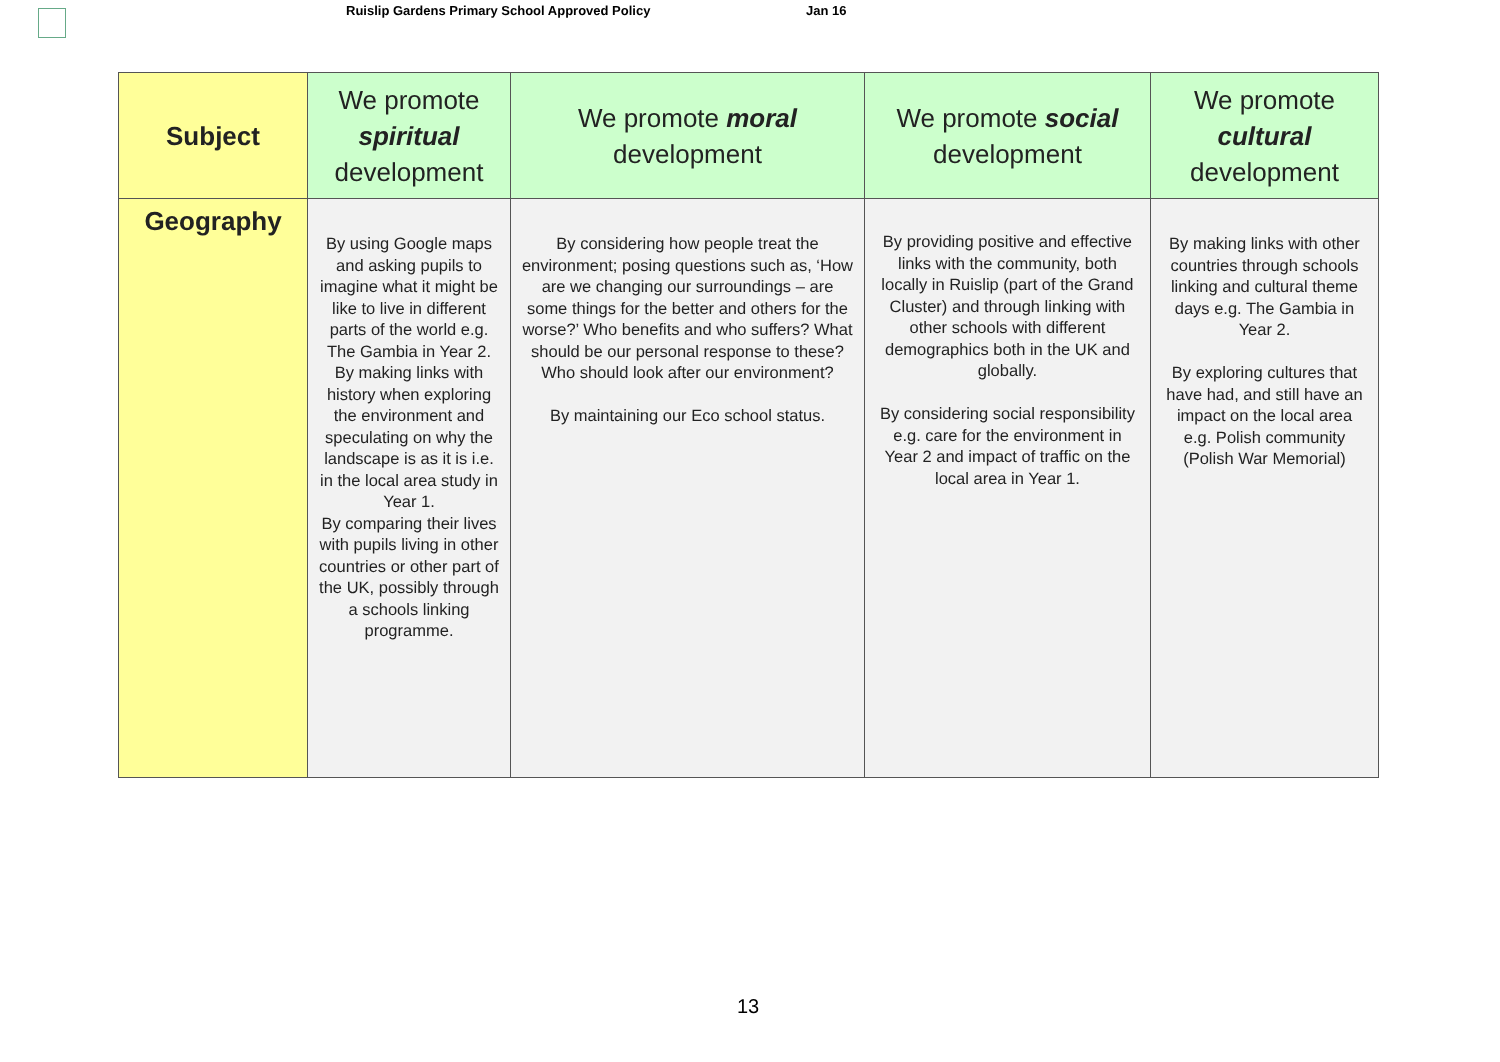Ruislip Gardens Primary School Approved Policy
Jan 16
| Subject | We promote spiritual development | We promote moral development | We promote social development | We promote cultural development |
| --- | --- | --- | --- | --- |
| Geography | By using Google maps and asking pupils to imagine what it might be like to live in different parts of the world e.g. The Gambia in Year 2. By making links with history when exploring the environment and speculating on why the landscape is as it is i.e. in the local area study in Year 1. By comparing their lives with pupils living in other countries or other part of the UK, possibly through a schools linking programme. | By considering how people treat the environment; posing questions such as, ‘How are we changing our surroundings – are some things for the better and others for the worse?’ Who benefits and who suffers? What should be our personal response to these? Who should look after our environment? By maintaining our Eco school status. | By providing positive and effective links with the community, both locally in Ruislip (part of the Grand Cluster) and through linking with other schools with different demographics both in the UK and globally. By considering social responsibility e.g. care for the environment in Year 2 and impact of traffic on the local area in Year 1. | By making links with other countries through schools linking and cultural theme days e.g. The Gambia in Year 2. By exploring cultures that have had, and still have an impact on the local area e.g. Polish community (Polish War Memorial) |
13